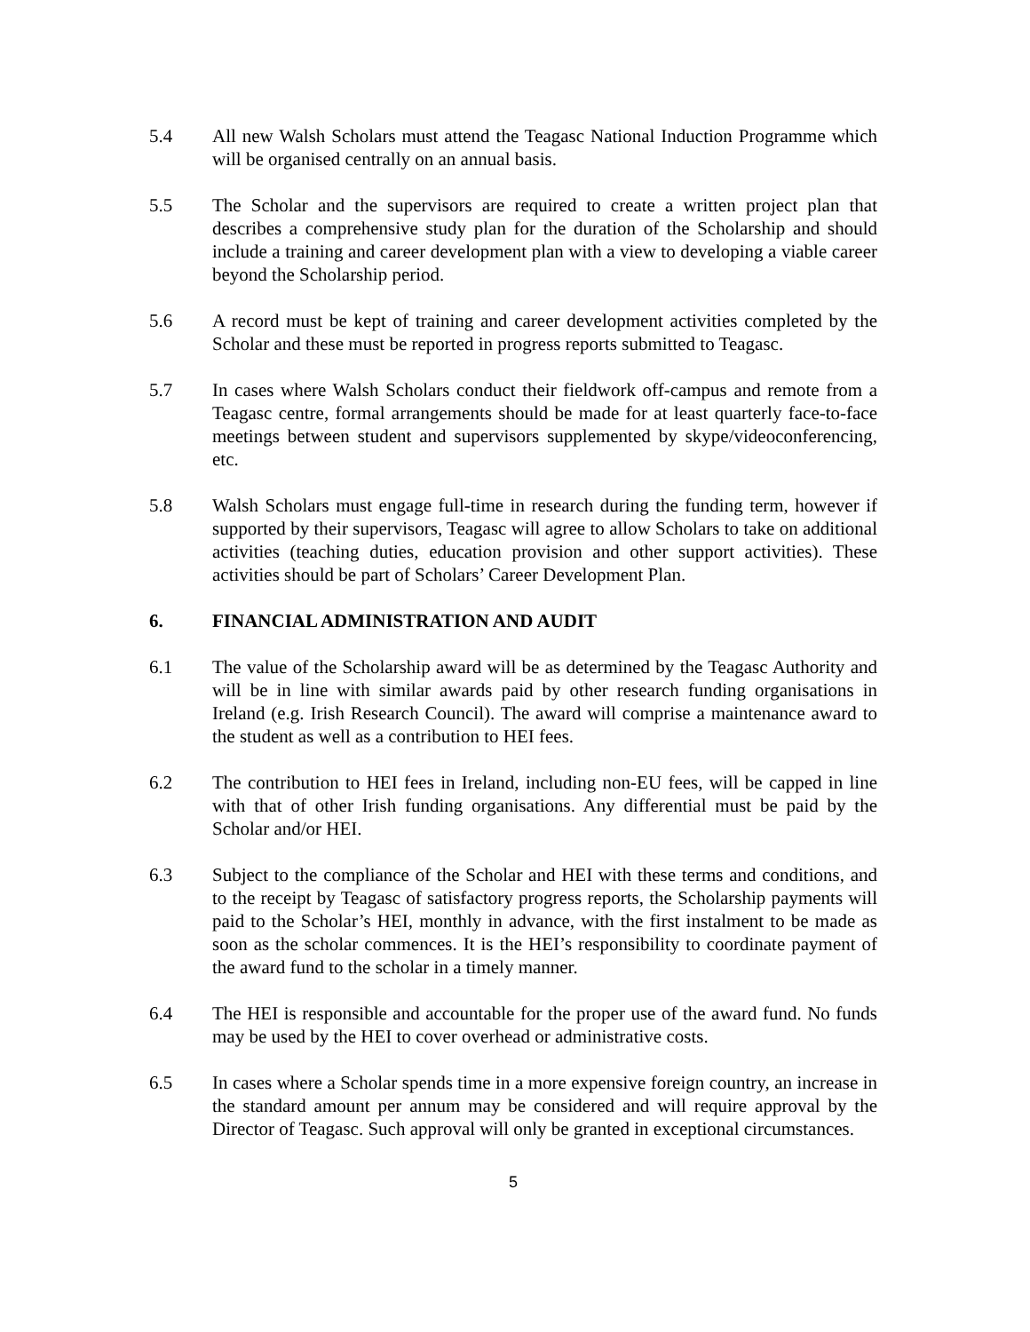5.4 All new Walsh Scholars must attend the Teagasc National Induction Programme which will be organised centrally on an annual basis.
5.5 The Scholar and the supervisors are required to create a written project plan that describes a comprehensive study plan for the duration of the Scholarship and should include a training and career development plan with a view to developing a viable career beyond the Scholarship period.
5.6 A record must be kept of training and career development activities completed by the Scholar and these must be reported in progress reports submitted to Teagasc.
5.7 In cases where Walsh Scholars conduct their fieldwork off-campus and remote from a Teagasc centre, formal arrangements should be made for at least quarterly face-to-face meetings between student and supervisors supplemented by skype/videoconferencing, etc.
5.8 Walsh Scholars must engage full-time in research during the funding term, however if supported by their supervisors, Teagasc will agree to allow Scholars to take on additional activities (teaching duties, education provision and other support activities). These activities should be part of Scholars’ Career Development Plan.
6. FINANCIAL ADMINISTRATION AND AUDIT
6.1 The value of the Scholarship award will be as determined by the Teagasc Authority and will be in line with similar awards paid by other research funding organisations in Ireland (e.g. Irish Research Council). The award will comprise a maintenance award to the student as well as a contribution to HEI fees.
6.2 The contribution to HEI fees in Ireland, including non-EU fees, will be capped in line with that of other Irish funding organisations. Any differential must be paid by the Scholar and/or HEI.
6.3 Subject to the compliance of the Scholar and HEI with these terms and conditions, and to the receipt by Teagasc of satisfactory progress reports, the Scholarship payments will paid to the Scholar’s HEI, monthly in advance, with the first instalment to be made as soon as the scholar commences. It is the HEI’s responsibility to coordinate payment of the award fund to the scholar in a timely manner.
6.4 The HEI is responsible and accountable for the proper use of the award fund. No funds may be used by the HEI to cover overhead or administrative costs.
6.5 In cases where a Scholar spends time in a more expensive foreign country, an increase in the standard amount per annum may be considered and will require approval by the Director of Teagasc. Such approval will only be granted in exceptional circumstances.
5